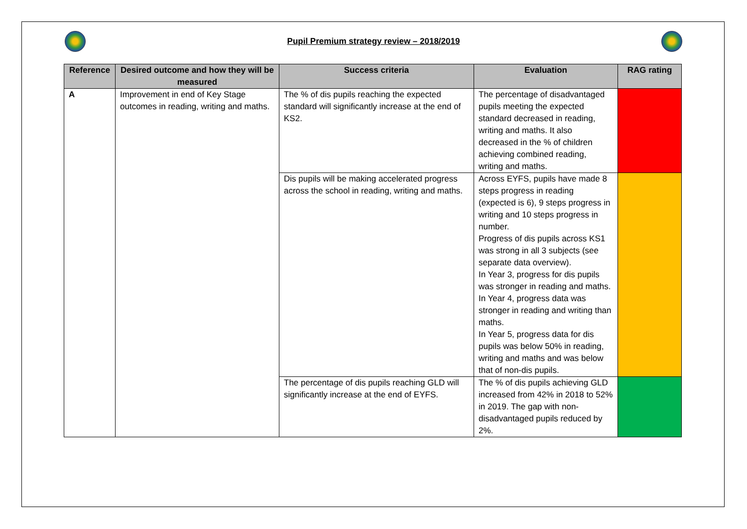Pupil Premium strategy review – 2018/2019
| Reference | Desired outcome and how they will be measured | Success criteria | Evaluation | RAG rating |
| --- | --- | --- | --- | --- |
| A | Improvement in end of Key Stage outcomes in reading, writing and maths. | The % of dis pupils reaching the expected standard will significantly increase at the end of KS2. | The percentage of disadvantaged pupils meeting the expected standard decreased in reading, writing and maths. It also decreased in the % of children achieving combined reading, writing and maths. | |
| | | Dis pupils will be making accelerated progress across the school in reading, writing and maths. | Across EYFS, pupils have made 8 steps progress in reading (expected is 6), 9 steps progress in writing and 10 steps progress in number. Progress of dis pupils across KS1 was strong in all 3 subjects (see separate data overview). In Year 3, progress for dis pupils was stronger in reading and maths. In Year 4, progress data was stronger in reading and writing than maths. In Year 5, progress data for dis pupils was below 50% in reading, writing and maths and was below that of non-dis pupils. | |
| | | The percentage of dis pupils reaching GLD will significantly increase at the end of EYFS. | The % of dis pupils achieving GLD increased from 42% in 2018 to 52% in 2019. The gap with non-disadvantaged pupils reduced by 2%. | |